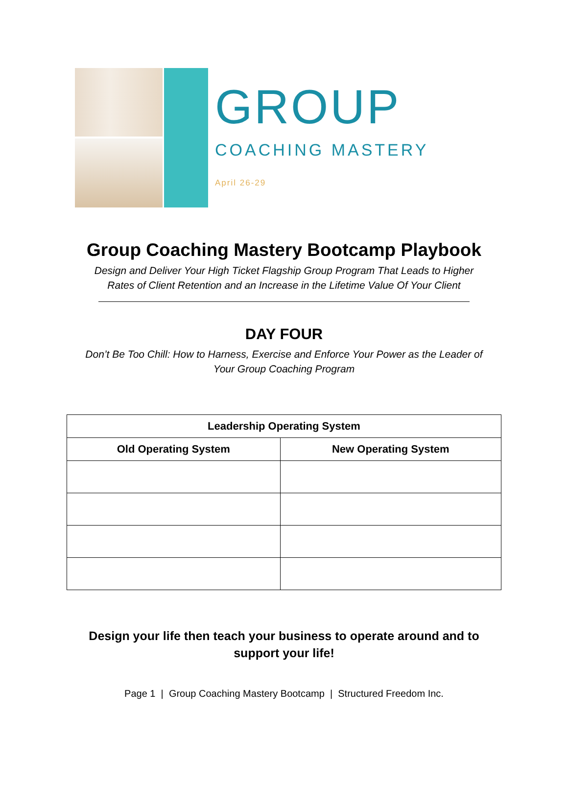GROUP
COACHING MASTERY
April 26-29
Group Coaching Mastery Bootcamp Playbook
Design and Deliver Your High Ticket Flagship Group Program That Leads to Higher
Rates of Client Retention and an Increase in the Lifetime Value Of Your Client
DAY FOUR
Don’t Be Too Chill: How to Harness, Exercise and Enforce Your Power as the Leader of
Your Group Coaching Program
| Leadership Operating System | |
| --- | --- |
| Old Operating System | New Operating System |
Design your life then teach your business to operate around and to
support your life!
Page 1 | Group Coaching Mastery Bootcamp | Structured Freedom Inc.